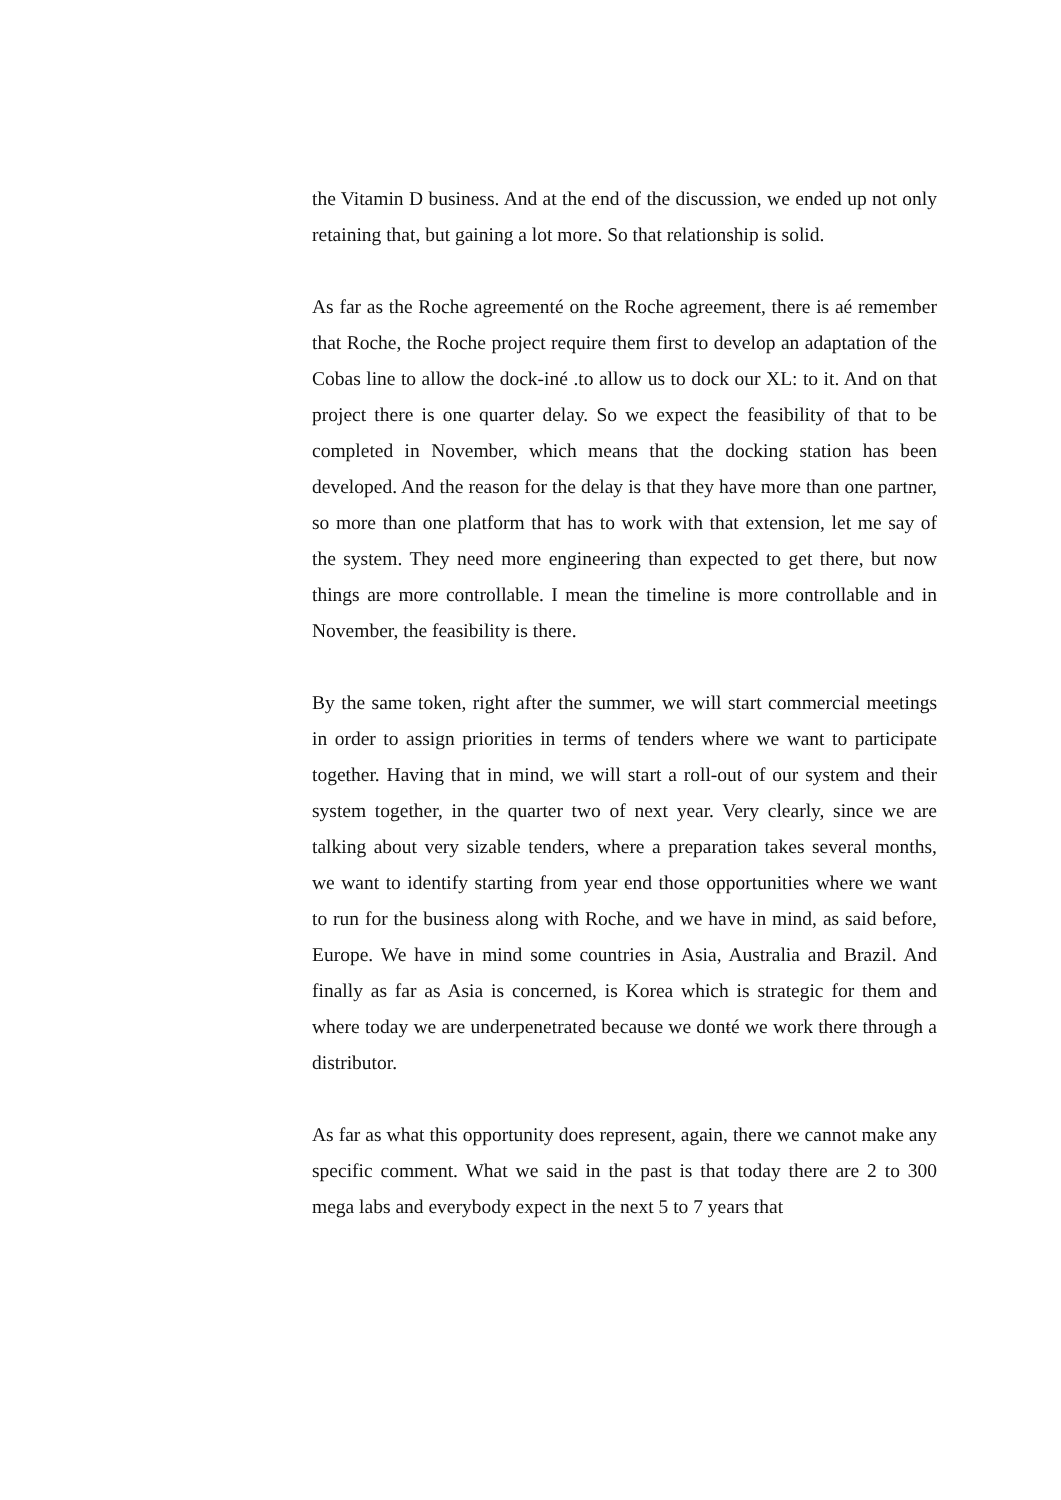the Vitamin D business. And at the end of the discussion, we ended up not only retaining that, but gaining a lot more. So that relationship is solid.
As far as the Roche agreementé on the Roche agreement, there is aé remember that Roche, the Roche project require them first to develop an adaptation of the Cobas line to allow the dock-iné .to allow us to dock our XL: to it. And on that project there is one quarter delay. So we expect the feasibility of that to be completed in November, which means that the docking station has been developed. And the reason for the delay is that they have more than one partner, so more than one platform that has to work with that extension, let me say of the system. They need more engineering than expected to get there, but now things are more controllable. I mean the timeline is more controllable and in November, the feasibility is there.
By the same token, right after the summer, we will start commercial meetings in order to assign priorities in terms of tenders where we want to participate together. Having that in mind, we will start a roll-out of our system and their system together, in the quarter two of next year. Very clearly, since we are talking about very sizable tenders, where a preparation takes several months, we want to identify starting from year end those opportunities where we want to run for the business along with Roche, and we have in mind, as said before, Europe. We have in mind some countries in Asia, Australia and Brazil. And finally as far as Asia is concerned, is Korea which is strategic for them and where today we are underpenetrated because we donŧé we work there through a distributor.
As far as what this opportunity does represent, again, there we cannot make any specific comment. What we said in the past is that today there are 2 to 300 mega labs and everybody expect in the next 5 to 7 years that